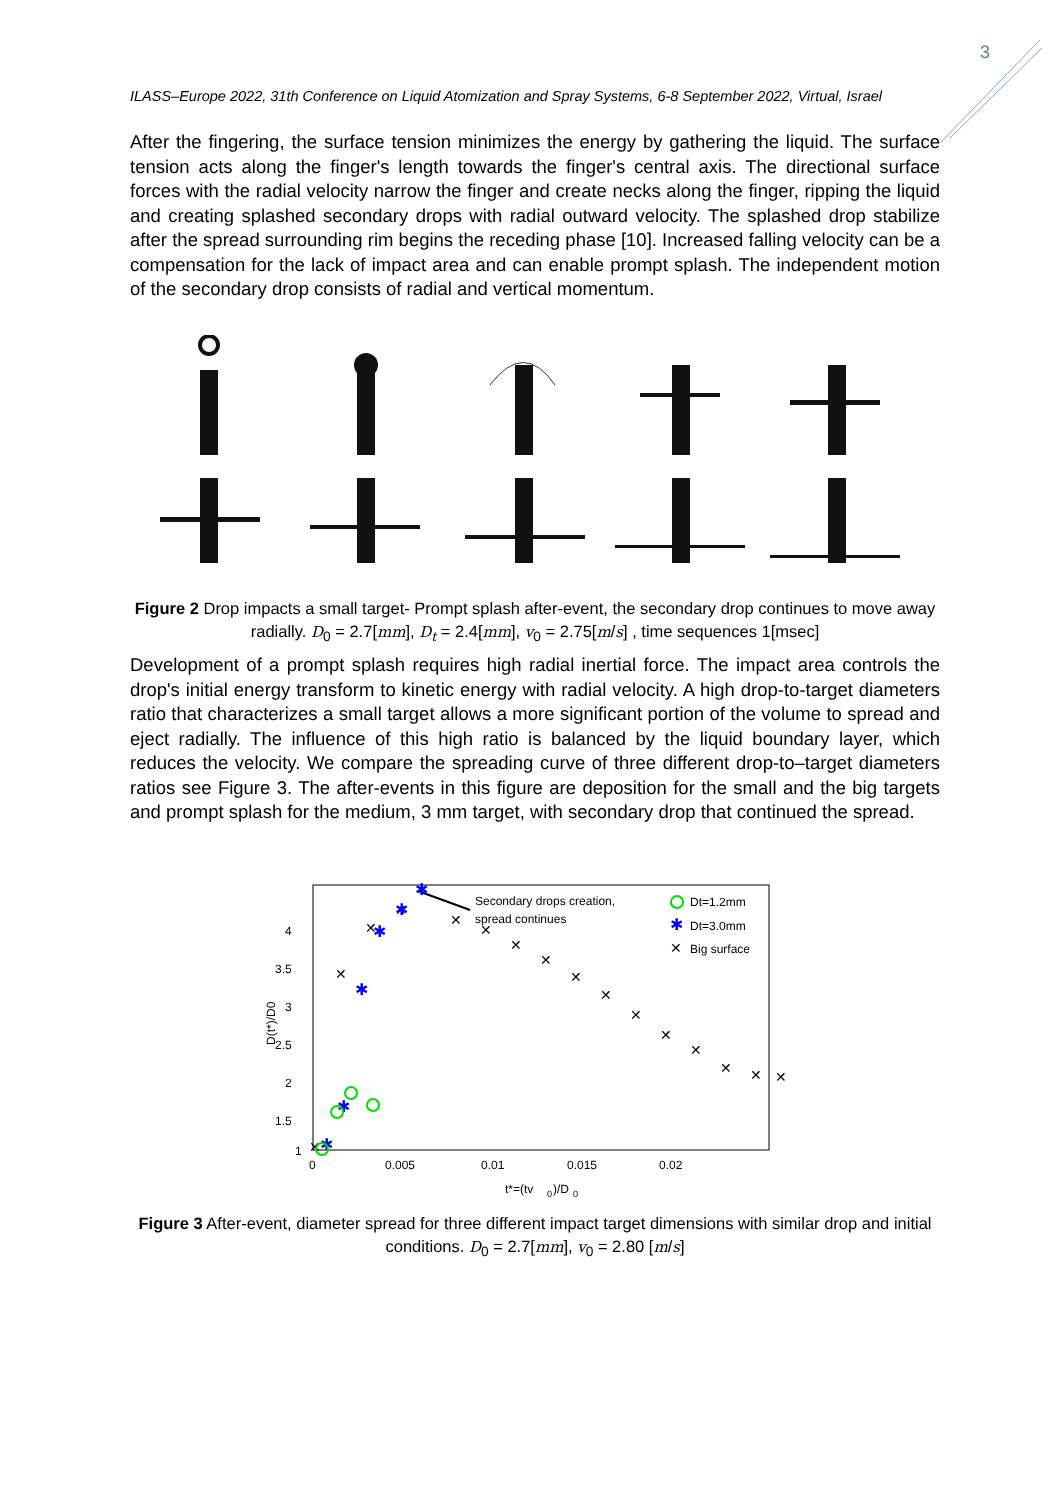3
ILASS–Europe 2022, 31th Conference on Liquid Atomization and Spray Systems, 6-8 September 2022, Virtual, Israel
After the fingering, the surface tension minimizes the energy by gathering the liquid. The surface tension acts along the finger's length towards the finger's central axis. The directional surface forces with the radial velocity narrow the finger and create necks along the finger, ripping the liquid and creating splashed secondary drops with radial outward velocity. The splashed drop stabilize after the spread surrounding rim begins the receding phase [10]. Increased falling velocity can be a compensation for the lack of impact area and can enable prompt splash. The independent motion of the secondary drop consists of radial and vertical momentum.
Figure 2 Drop impacts a small target- Prompt splash after-event, the secondary drop continues to move away radially. D<sub>0</sub> = 2.7[mm], D<sub>t</sub> = 2.4[mm], v<sub>0</sub> = 2.75[m/s] , time sequences 1[msec]
Development of a prompt splash requires high radial inertial force. The impact area controls the drop's initial energy transform to kinetic energy with radial velocity. A high drop-to-target diameters ratio that characterizes a small target allows a more significant portion of the volume to spread and eject radially. The influence of this high ratio is balanced by the liquid boundary layer, which reduces the velocity. We compare the spreading curve of three different drop-to–target diameters ratios see Figure 3. The after-events in this figure are deposition for the small and the big targets and prompt splash for the medium, 3 mm target, with secondary drop that continued the spread.
4
3.5
3
2.5
2
1.5
1
0
0.005
0.01
0.015
0.02
t*=(tv
0
)/D
0
D(t*)/D0
Secondary drops creation,
spread continues
Dt=1.2mm
✱
Dt=3.0mm
✕
Big surface
✕
✕
✕
✕
✕
✕
✕
✕
✕
✕
✕
✕
✕
✕
✕
✕
✱
✱
✱
✱
✱
✱
Figure 3 After-event, diameter spread for three different impact target dimensions with similar drop and initial conditions. D<sub>0</sub> = 2.7[mm], v<sub>0</sub> = 2.80 [m/s]